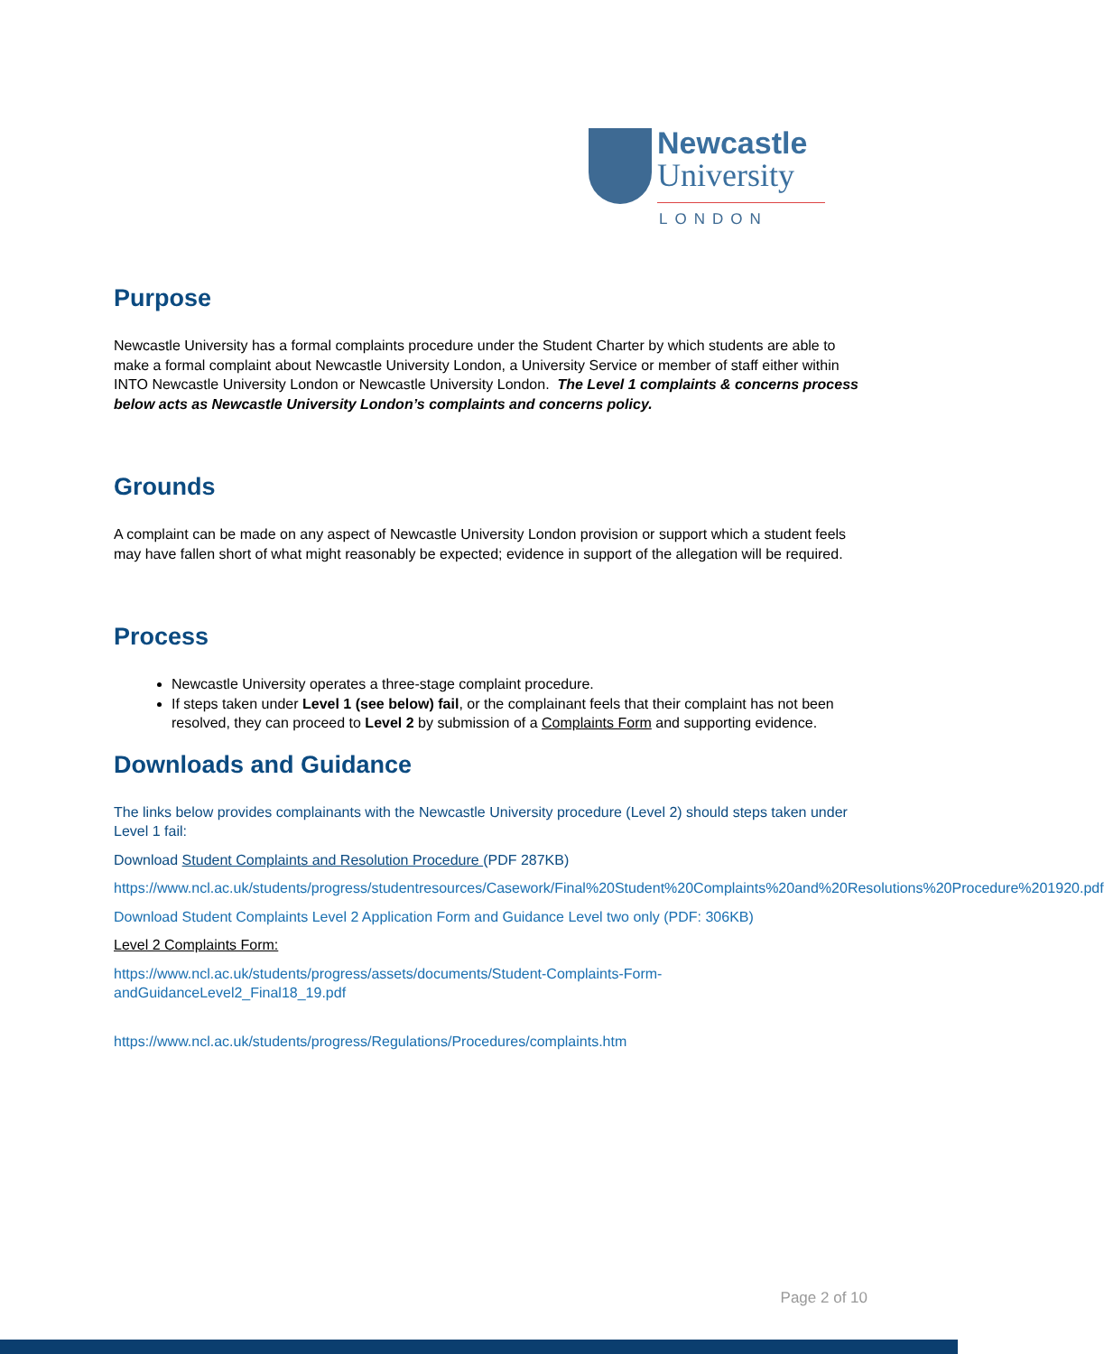Newcastle
University
LONDON
Purpose
Newcastle University has a formal complaints procedure under the Student Charter by which students are able to make a formal complaint about Newcastle University London, a University Service or member of staff either within INTO Newcastle University London or Newcastle University London. The Level 1 complaints & concerns process below acts as Newcastle University London’s complaints and concerns policy.
Grounds
A complaint can be made on any aspect of Newcastle University London provision or support which a student feels may have fallen short of what might reasonably be expected; evidence in support of the allegation will be required.
Process
Newcastle University operates a three-stage complaint procedure.
If steps taken under Level 1 (see below) fail, or the complainant feels that their complaint has not been resolved, they can proceed to Level 2 by submission of a Complaints Form and supporting evidence.
Downloads and Guidance
The links below provides complainants with the Newcastle University procedure (Level 2) should steps taken under Level 1 fail:
Download Student Complaints and Resolution Procedure (PDF 287KB)
https://www.ncl.ac.uk/students/progress/studentresources/Casework/Final%20Student%20Complaints%20and%20Resolutions%20Procedure%201920.pdf
Download Student Complaints Level 2 Application Form and Guidance Level two only (PDF: 306KB)
Level 2 Complaints Form:
https://www.ncl.ac.uk/students/progress/assets/documents/Student-Complaints-Form-andGuidanceLevel2_Final18_19.pdf
https://www.ncl.ac.uk/students/progress/Regulations/Procedures/complaints.htm
Page 2 of 10